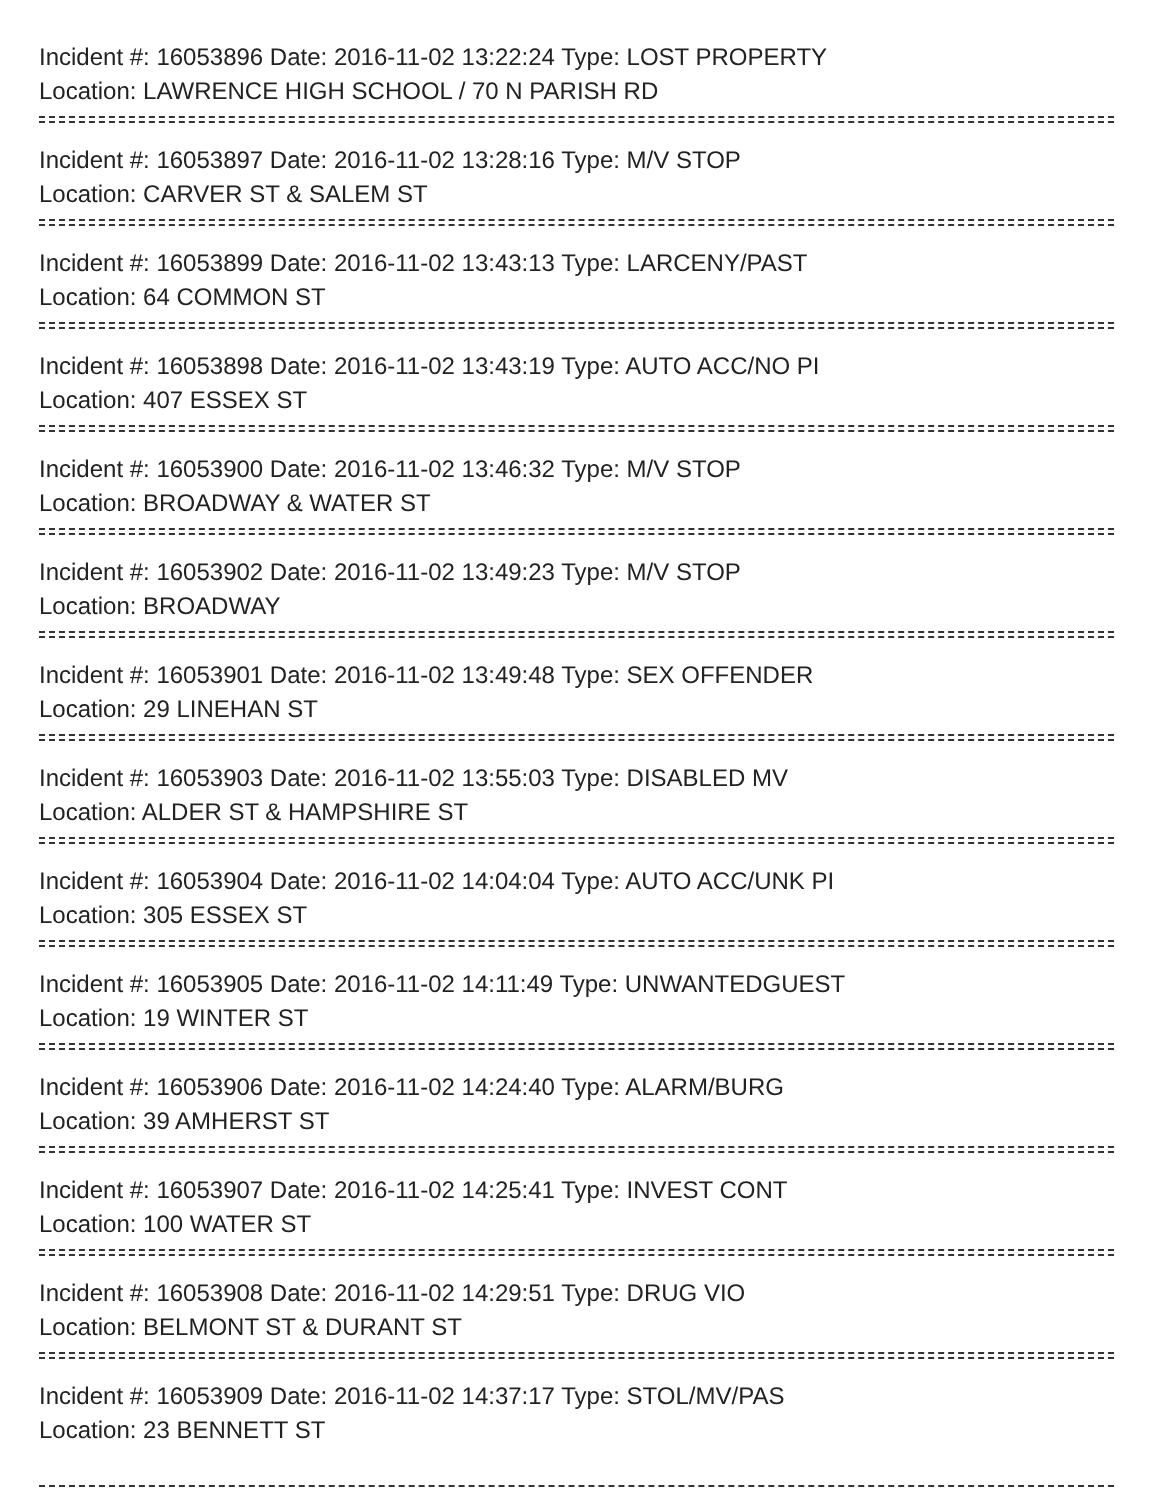Incident #: 16053896 Date: 2016-11-02 13:22:24 Type: LOST PROPERTY
Location: LAWRENCE HIGH SCHOOL / 70 N PARISH RD
Incident #: 16053897 Date: 2016-11-02 13:28:16 Type: M/V STOP
Location: CARVER ST & SALEM ST
Incident #: 16053899 Date: 2016-11-02 13:43:13 Type: LARCENY/PAST
Location: 64 COMMON ST
Incident #: 16053898 Date: 2016-11-02 13:43:19 Type: AUTO ACC/NO PI
Location: 407 ESSEX ST
Incident #: 16053900 Date: 2016-11-02 13:46:32 Type: M/V STOP
Location: BROADWAY & WATER ST
Incident #: 16053902 Date: 2016-11-02 13:49:23 Type: M/V STOP
Location: BROADWAY
Incident #: 16053901 Date: 2016-11-02 13:49:48 Type: SEX OFFENDER
Location: 29 LINEHAN ST
Incident #: 16053903 Date: 2016-11-02 13:55:03 Type: DISABLED MV
Location: ALDER ST & HAMPSHIRE ST
Incident #: 16053904 Date: 2016-11-02 14:04:04 Type: AUTO ACC/UNK PI
Location: 305 ESSEX ST
Incident #: 16053905 Date: 2016-11-02 14:11:49 Type: UNWANTEDGUEST
Location: 19 WINTER ST
Incident #: 16053906 Date: 2016-11-02 14:24:40 Type: ALARM/BURG
Location: 39 AMHERST ST
Incident #: 16053907 Date: 2016-11-02 14:25:41 Type: INVEST CONT
Location: 100 WATER ST
Incident #: 16053908 Date: 2016-11-02 14:29:51 Type: DRUG VIO
Location: BELMONT ST & DURANT ST
Incident #: 16053909 Date: 2016-11-02 14:37:17 Type: STOL/MV/PAS
Location: 23 BENNETT ST